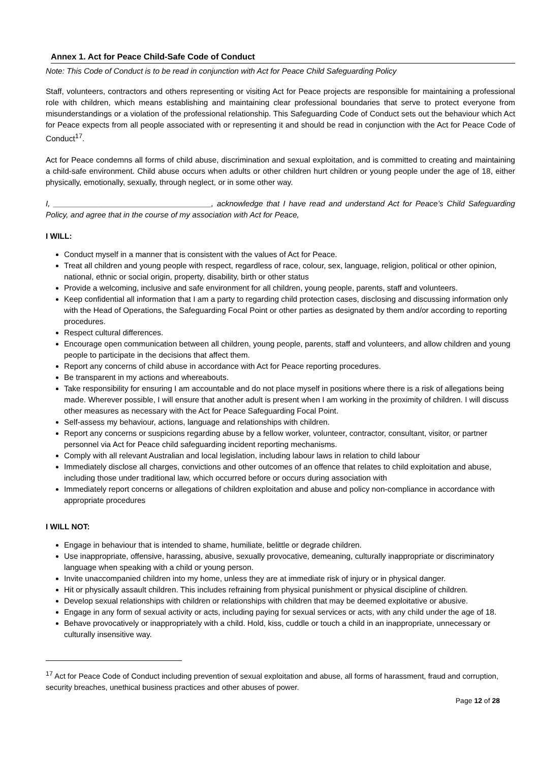Annex 1. Act for Peace Child-Safe Code of Conduct
Note: This Code of Conduct is to be read in conjunction with Act for Peace Child Safeguarding Policy
Staff, volunteers, contractors and others representing or visiting Act for Peace projects are responsible for maintaining a professional role with children, which means establishing and maintaining clear professional boundaries that serve to protect everyone from misunderstandings or a violation of the professional relationship. This Safeguarding Code of Conduct sets out the behaviour which Act for Peace expects from all people associated with or representing it and should be read in conjunction with the Act for Peace Code of Conduct<sup>17</sup>.
Act for Peace condemns all forms of child abuse, discrimination and sexual exploitation, and is committed to creating and maintaining a child-safe environment. Child abuse occurs when adults or other children hurt children or young people under the age of 18, either physically, emotionally, sexually, through neglect, or in some other way.
I, ____________________________________, acknowledge that I have read and understand Act for Peace’s Child Safeguarding Policy, and agree that in the course of my association with Act for Peace,
I WILL:
Conduct myself in a manner that is consistent with the values of Act for Peace.
Treat all children and young people with respect, regardless of race, colour, sex, language, religion, political or other opinion, national, ethnic or social origin, property, disability, birth or other status
Provide a welcoming, inclusive and safe environment for all children, young people, parents, staff and volunteers.
Keep confidential all information that I am a party to regarding child protection cases, disclosing and discussing information only with the Head of Operations, the Safeguarding Focal Point or other parties as designated by them and/or according to reporting procedures.
Respect cultural differences.
Encourage open communication between all children, young people, parents, staff and volunteers, and allow children and young people to participate in the decisions that affect them.
Report any concerns of child abuse in accordance with Act for Peace reporting procedures.
Be transparent in my actions and whereabouts.
Take responsibility for ensuring I am accountable and do not place myself in positions where there is a risk of allegations being made. Wherever possible, I will ensure that another adult is present when I am working in the proximity of children. I will discuss other measures as necessary with the Act for Peace Safeguarding Focal Point.
Self-assess my behaviour, actions, language and relationships with children.
Report any concerns or suspicions regarding abuse by a fellow worker, volunteer, contractor, consultant, visitor, or partner personnel via Act for Peace child safeguarding incident reporting mechanisms.
Comply with all relevant Australian and local legislation, including labour laws in relation to child labour
Immediately disclose all charges, convictions and other outcomes of an offence that relates to child exploitation and abuse, including those under traditional law, which occurred before or occurs during association with
Immediately report concerns or allegations of children exploitation and abuse and policy non-compliance in accordance with appropriate procedures
I WILL NOT:
Engage in behaviour that is intended to shame, humiliate, belittle or degrade children.
Use inappropriate, offensive, harassing, abusive, sexually provocative, demeaning, culturally inappropriate or discriminatory language when speaking with a child or young person.
Invite unaccompanied children into my home, unless they are at immediate risk of injury or in physical danger.
Hit or physically assault children. This includes refraining from physical punishment or physical discipline of children.
Develop sexual relationships with children or relationships with children that may be deemed exploitative or abusive.
Engage in any form of sexual activity or acts, including paying for sexual services or acts, with any child under the age of 18.
Behave provocatively or inappropriately with a child. Hold, kiss, cuddle or touch a child in an inappropriate, unnecessary or culturally insensitive way.
<sup>17</sup> Act for Peace Code of Conduct including prevention of sexual exploitation and abuse, all forms of harassment, fraud and corruption, security breaches, unethical business practices and other abuses of power.
Page 12 of 28